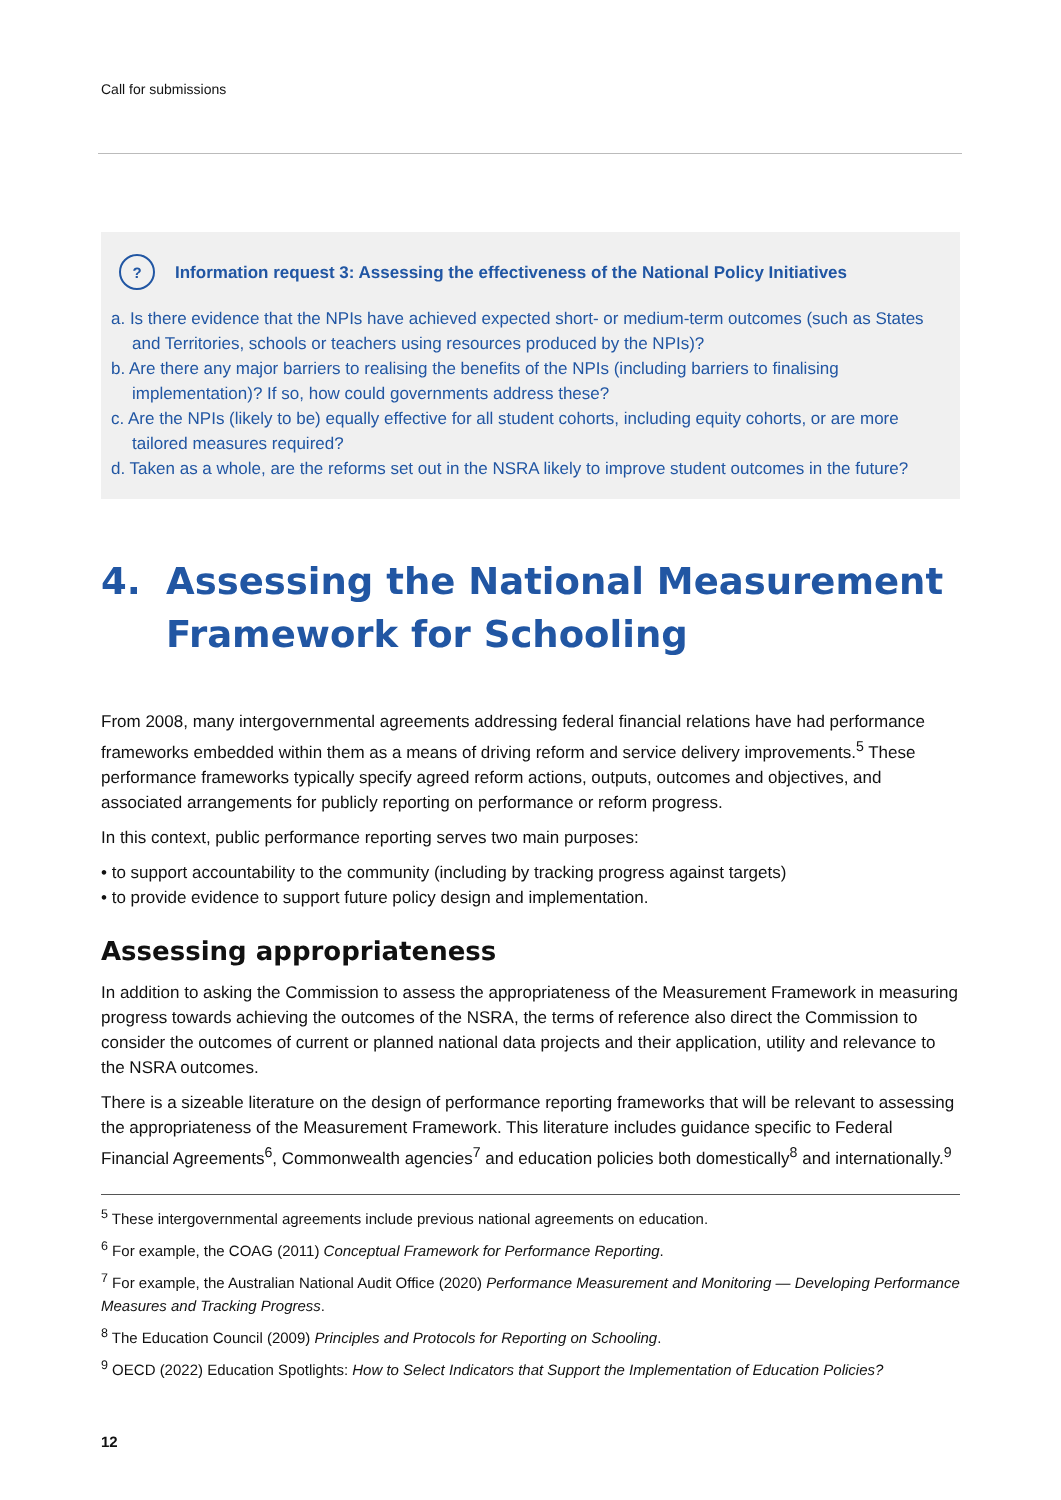Call for submissions
? Information request 3: Assessing the effectiveness of the National Policy Initiatives
a. Is there evidence that the NPIs have achieved expected short- or medium-term outcomes (such as States and Territories, schools or teachers using resources produced by the NPIs)?
b. Are there any major barriers to realising the benefits of the NPIs (including barriers to finalising implementation)? If so, how could governments address these?
c. Are the NPIs (likely to be) equally effective for all student cohorts, including equity cohorts, or are more tailored measures required?
d. Taken as a whole, are the reforms set out in the NSRA likely to improve student outcomes in the future?
4. Assessing the National Measurement Framework for Schooling
From 2008, many intergovernmental agreements addressing federal financial relations have had performance frameworks embedded within them as a means of driving reform and service delivery improvements.<sup>5</sup> These performance frameworks typically specify agreed reform actions, outputs, outcomes and objectives, and associated arrangements for publicly reporting on performance or reform progress.
In this context, public performance reporting serves two main purposes:
• to support accountability to the community (including by tracking progress against targets)
• to provide evidence to support future policy design and implementation.
Assessing appropriateness
In addition to asking the Commission to assess the appropriateness of the Measurement Framework in measuring progress towards achieving the outcomes of the NSRA, the terms of reference also direct the Commission to consider the outcomes of current or planned national data projects and their application, utility and relevance to the NSRA outcomes.
There is a sizeable literature on the design of performance reporting frameworks that will be relevant to assessing the appropriateness of the Measurement Framework. This literature includes guidance specific to Federal Financial Agreements<sup>6</sup>, Commonwealth agencies<sup>7</sup> and education policies both domestically<sup>8</sup> and internationally.<sup>9</sup>
<sup>5</sup> These intergovernmental agreements include previous national agreements on education.
<sup>6</sup> For example, the COAG (2011) Conceptual Framework for Performance Reporting.
<sup>7</sup> For example, the Australian National Audit Office (2020) Performance Measurement and Monitoring — Developing Performance Measures and Tracking Progress.
<sup>8</sup> The Education Council (2009) Principles and Protocols for Reporting on Schooling.
<sup>9</sup> OECD (2022) Education Spotlights: How to Select Indicators that Support the Implementation of Education Policies?
12